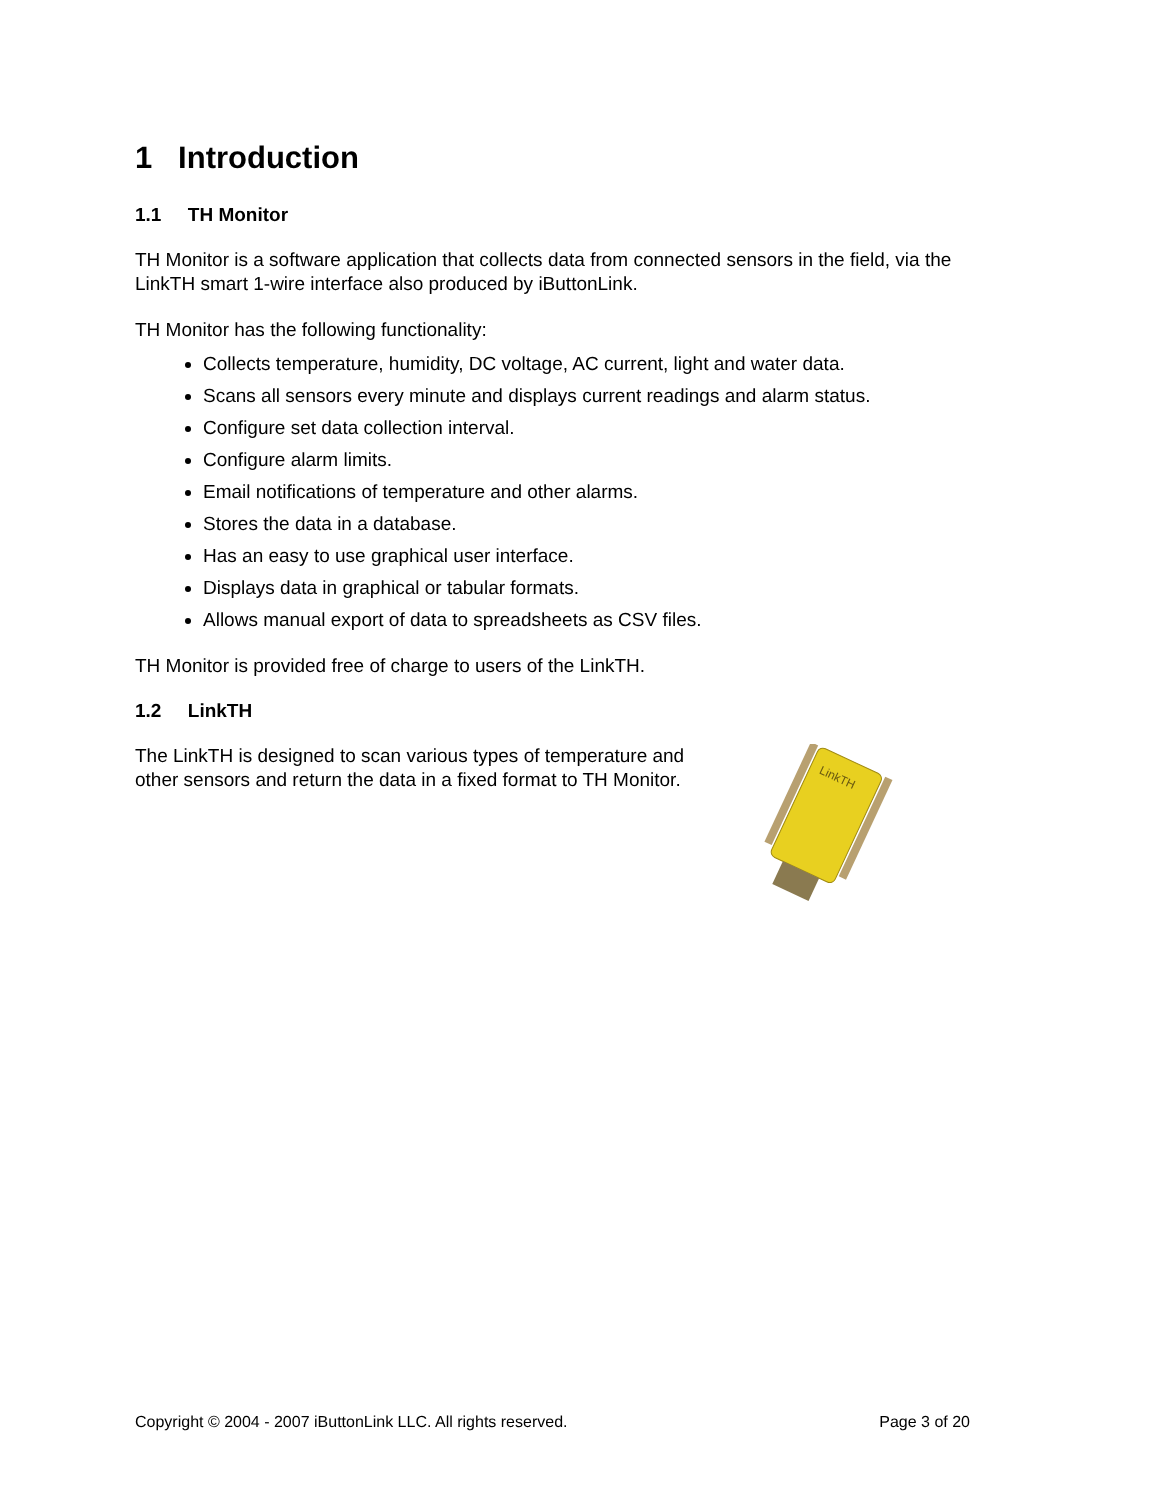1 Introduction
1.1 TH Monitor
TH Monitor is a software application that collects data from connected sensors in the field, via the LinkTH smart 1-wire interface also produced by iButtonLink.
TH Monitor has the following functionality:
Collects temperature, humidity, DC voltage, AC current, light and water data.
Scans all sensors every minute and displays current readings and alarm status.
Configure set data collection interval.
Configure alarm limits.
Email notifications of temperature and other alarms.
Stores the data in a database.
Has an easy to use graphical user interface.
Displays data in graphical or tabular formats.
Allows manual export of data to spreadsheets as CSV files.
TH Monitor is provided free of charge to users of the LinkTH.
1.2 LinkTH
The LinkTH is designed to scan various types of temperature and other sensors and return the data in a fixed format to TH Monitor.
LinkTH
Copyright © 2004 - 2007 iButtonLink LLC. All rights reserved. Page 3 of 20